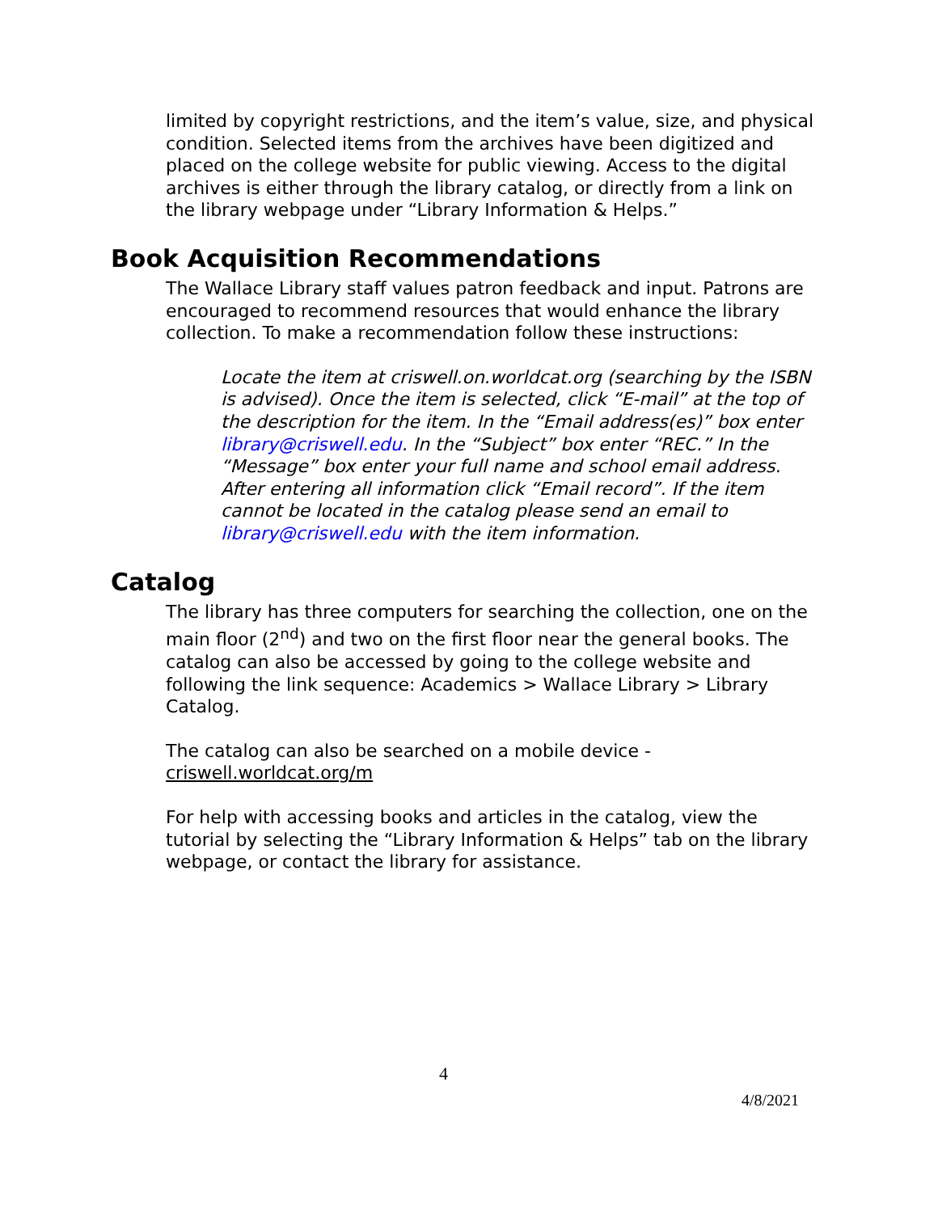limited by copyright restrictions, and the item’s value, size, and physical condition. Selected items from the archives have been digitized and placed on the college website for public viewing. Access to the digital archives is either through the library catalog, or directly from a link on the library webpage under “Library Information & Helps.”
Book Acquisition Recommendations
The Wallace Library staff values patron feedback and input. Patrons are encouraged to recommend resources that would enhance the library collection. To make a recommendation follow these instructions:
Locate the item at criswell.on.worldcat.org (searching by the ISBN is advised). Once the item is selected, click “E-mail” at the top of the description for the item. In the “Email address(es)” box enter library@criswell.edu. In the “Subject” box enter “REC.” In the “Message” box enter your full name and school email address. After entering all information click “Email record”. If the item cannot be located in the catalog please send an email to library@criswell.edu with the item information.
Catalog
The library has three computers for searching the collection, one on the main floor (2<sup>nd</sup>) and two on the first floor near the general books. The catalog can also be accessed by going to the college website and following the link sequence: Academics > Wallace Library > Library Catalog.
The catalog can also be searched on a mobile device - criswell.worldcat.org/m
For help with accessing books and articles in the catalog, view the tutorial by selecting the “Library Information & Helps” tab on the library webpage, or contact the library for assistance.
4
4/8/2021